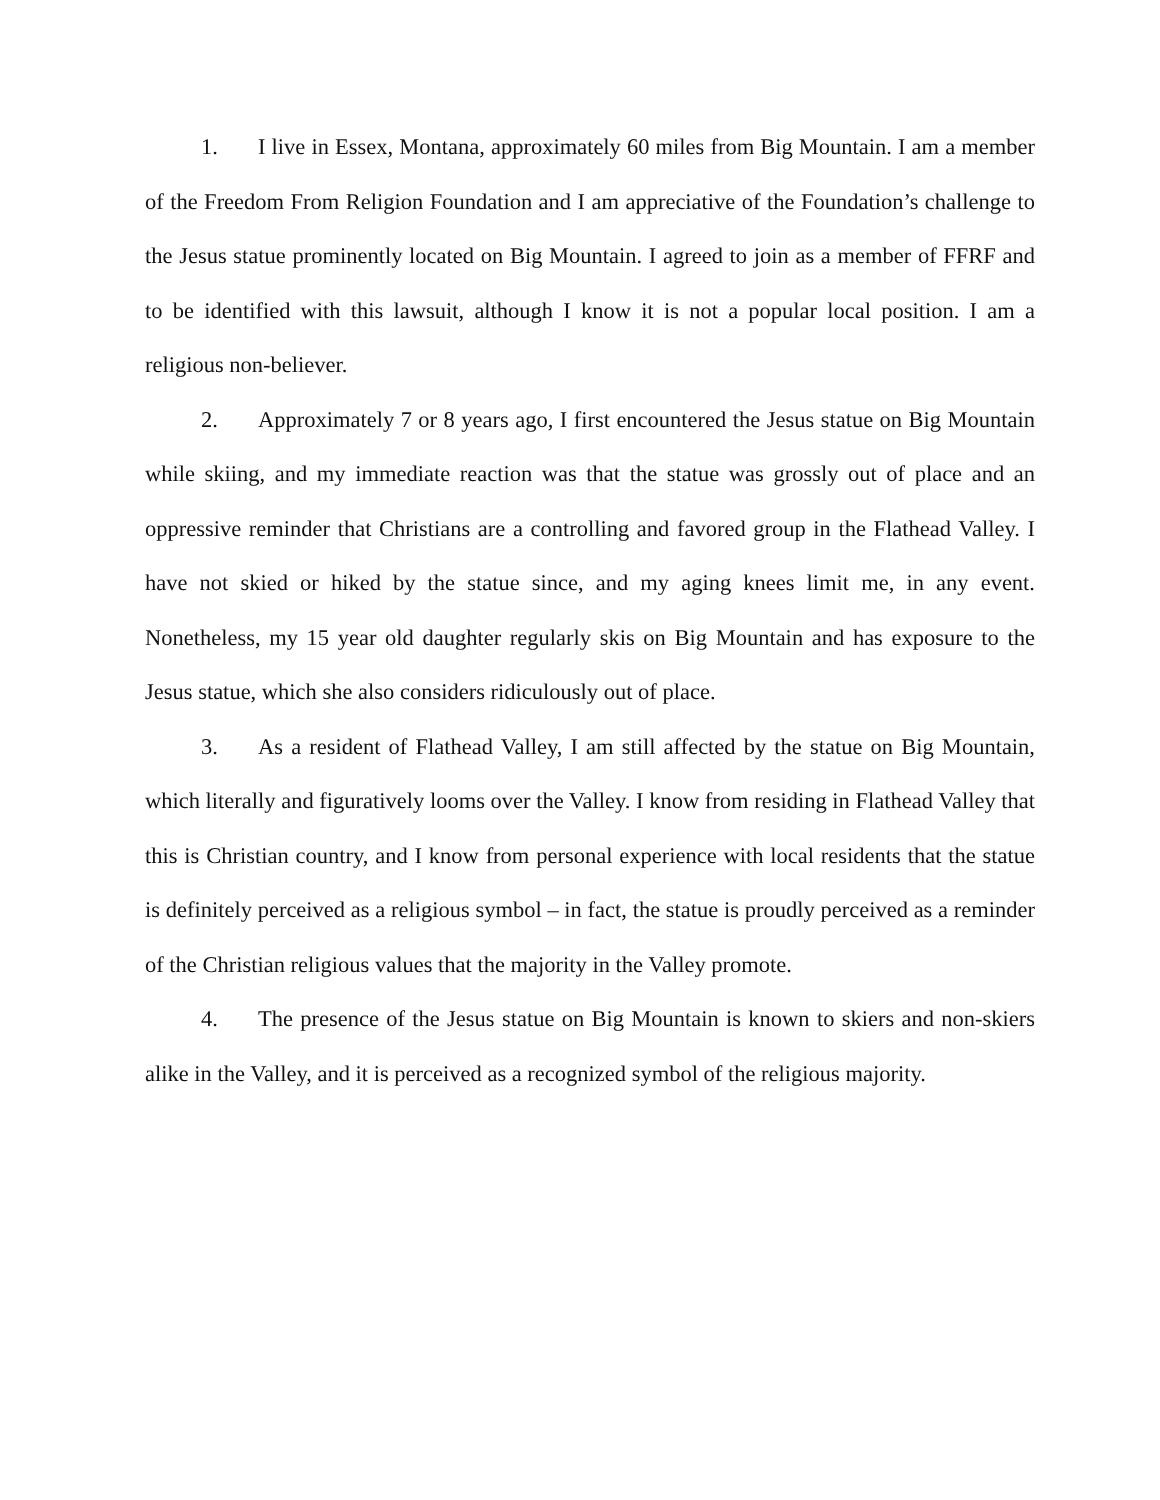1. I live in Essex, Montana, approximately 60 miles from Big Mountain. I am a member of the Freedom From Religion Foundation and I am appreciative of the Foundation’s challenge to the Jesus statue prominently located on Big Mountain. I agreed to join as a member of FFRF and to be identified with this lawsuit, although I know it is not a popular local position. I am a religious non-believer.
2. Approximately 7 or 8 years ago, I first encountered the Jesus statue on Big Mountain while skiing, and my immediate reaction was that the statue was grossly out of place and an oppressive reminder that Christians are a controlling and favored group in the Flathead Valley. I have not skied or hiked by the statue since, and my aging knees limit me, in any event. Nonetheless, my 15 year old daughter regularly skis on Big Mountain and has exposure to the Jesus statue, which she also considers ridiculously out of place.
3. As a resident of Flathead Valley, I am still affected by the statue on Big Mountain, which literally and figuratively looms over the Valley. I know from residing in Flathead Valley that this is Christian country, and I know from personal experience with local residents that the statue is definitely perceived as a religious symbol – in fact, the statue is proudly perceived as a reminder of the Christian religious values that the majority in the Valley promote.
4. The presence of the Jesus statue on Big Mountain is known to skiers and non-skiers alike in the Valley, and it is perceived as a recognized symbol of the religious majority.